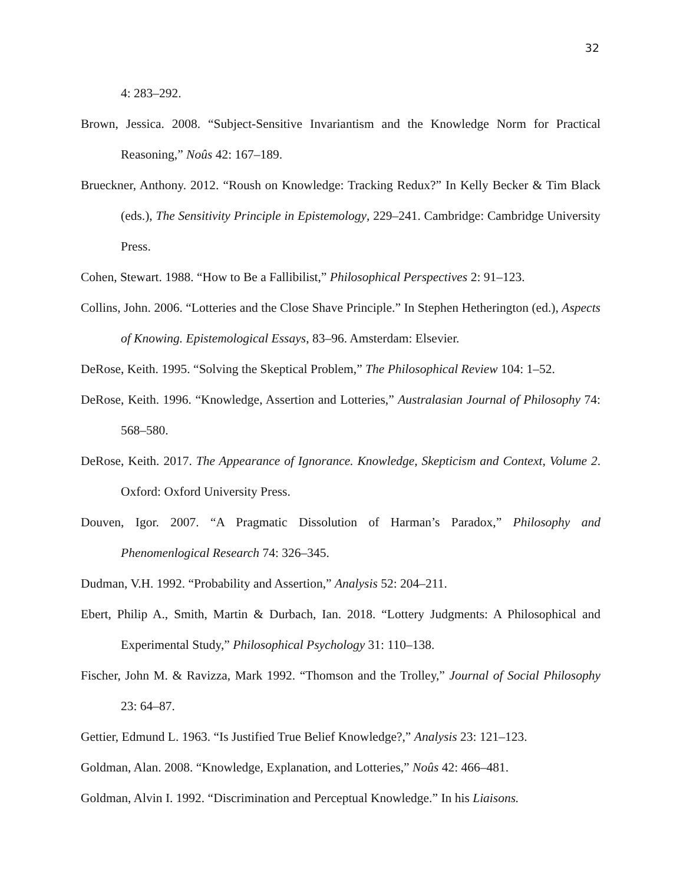32
4: 283–292.
Brown, Jessica. 2008. “Subject-Sensitive Invariantism and the Knowledge Norm for Practical Reasoning,” Noûs 42: 167–189.
Brueckner, Anthony. 2012. “Roush on Knowledge: Tracking Redux?” In Kelly Becker & Tim Black (eds.), The Sensitivity Principle in Epistemology, 229–241. Cambridge: Cambridge University Press.
Cohen, Stewart. 1988. “How to Be a Fallibilist,” Philosophical Perspectives 2: 91–123.
Collins, John. 2006. “Lotteries and the Close Shave Principle.” In Stephen Hetherington (ed.), Aspects of Knowing. Epistemological Essays, 83–96. Amsterdam: Elsevier.
DeRose, Keith. 1995. “Solving the Skeptical Problem,” The Philosophical Review 104: 1–52.
DeRose, Keith. 1996. “Knowledge, Assertion and Lotteries,” Australasian Journal of Philosophy 74: 568–580.
DeRose, Keith. 2017. The Appearance of Ignorance. Knowledge, Skepticism and Context, Volume 2. Oxford: Oxford University Press.
Douven, Igor. 2007. “A Pragmatic Dissolution of Harman’s Paradox,” Philosophy and Phenomenlogical Research 74: 326–345.
Dudman, V.H. 1992. “Probability and Assertion,” Analysis 52: 204–211.
Ebert, Philip A., Smith, Martin & Durbach, Ian. 2018. “Lottery Judgments: A Philosophical and Experimental Study,” Philosophical Psychology 31: 110–138.
Fischer, John M. & Ravizza, Mark 1992. “Thomson and the Trolley,” Journal of Social Philosophy 23: 64–87.
Gettier, Edmund L. 1963. “Is Justified True Belief Knowledge?,” Analysis 23: 121–123.
Goldman, Alan. 2008. “Knowledge, Explanation, and Lotteries,” Noûs 42: 466–481.
Goldman, Alvin I. 1992. “Discrimination and Perceptual Knowledge.” In his Liaisons.